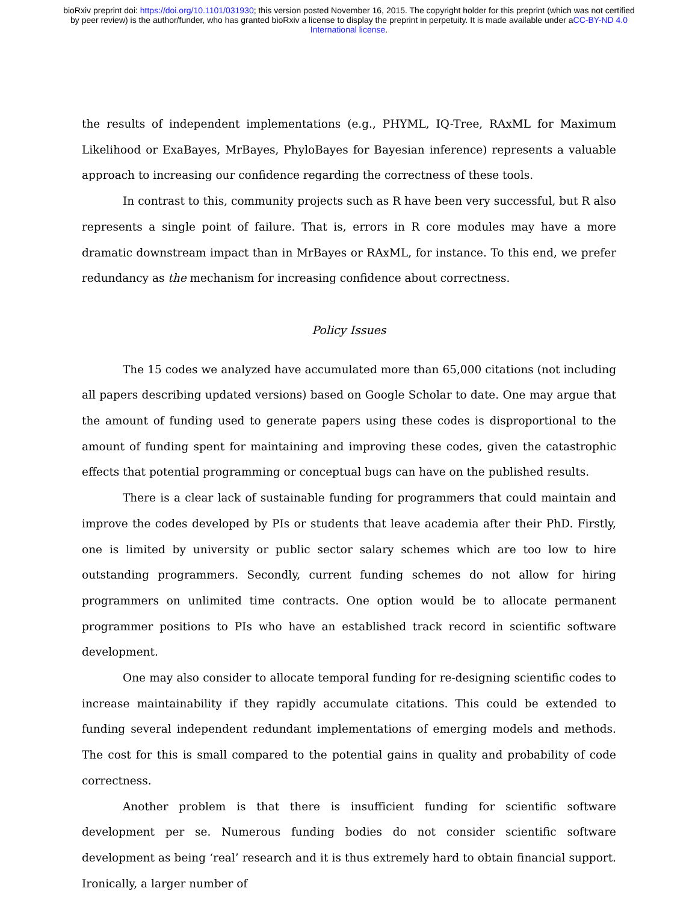bioRxiv preprint doi: https://doi.org/10.1101/031930; this version posted November 16, 2015. The copyright holder for this preprint (which was not certified by peer review) is the author/funder, who has granted bioRxiv a license to display the preprint in perpetuity. It is made available under aCC-BY-ND 4.0 International license.
the results of independent implementations (e.g., PHYML, IQ-Tree, RAxML for Maximum Likelihood or ExaBayes, MrBayes, PhyloBayes for Bayesian inference) represents a valuable approach to increasing our confidence regarding the correctness of these tools.
In contrast to this, community projects such as R have been very successful, but R also represents a single point of failure. That is, errors in R core modules may have a more dramatic downstream impact than in MrBayes or RAxML, for instance. To this end, we prefer redundancy as the mechanism for increasing confidence about correctness.
Policy Issues
The 15 codes we analyzed have accumulated more than 65,000 citations (not including all papers describing updated versions) based on Google Scholar to date. One may argue that the amount of funding used to generate papers using these codes is disproportional to the amount of funding spent for maintaining and improving these codes, given the catastrophic effects that potential programming or conceptual bugs can have on the published results.
There is a clear lack of sustainable funding for programmers that could maintain and improve the codes developed by PIs or students that leave academia after their PhD. Firstly, one is limited by university or public sector salary schemes which are too low to hire outstanding programmers. Secondly, current funding schemes do not allow for hiring programmers on unlimited time contracts. One option would be to allocate permanent programmer positions to PIs who have an established track record in scientific software development.
One may also consider to allocate temporal funding for re-designing scientific codes to increase maintainability if they rapidly accumulate citations. This could be extended to funding several independent redundant implementations of emerging models and methods. The cost for this is small compared to the potential gains in quality and probability of code correctness.
Another problem is that there is insufficient funding for scientific software development per se. Numerous funding bodies do not consider scientific software development as being ‘real’ research and it is thus extremely hard to obtain financial support. Ironically, a larger number of